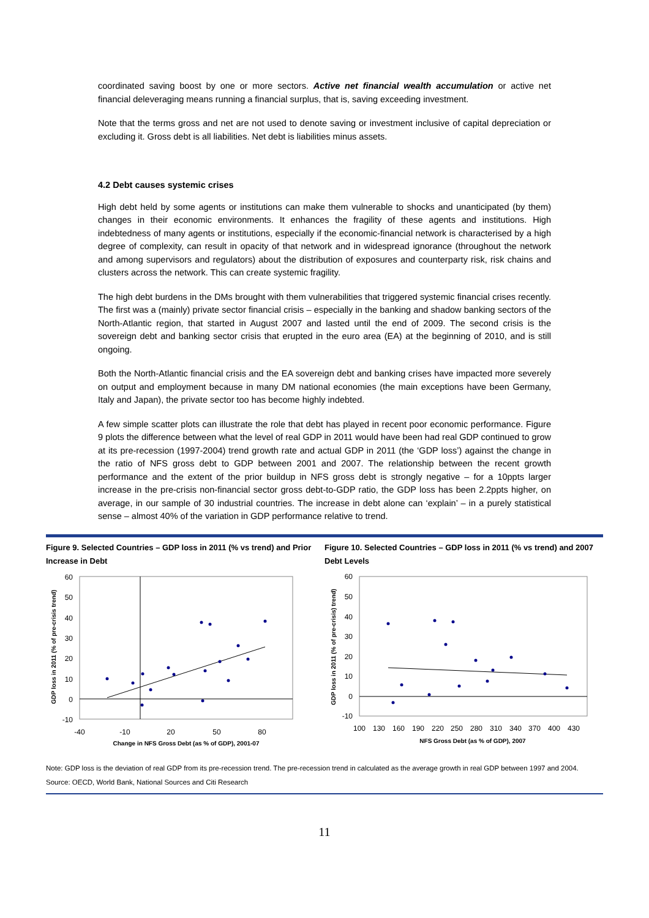coordinated saving boost by one or more sectors. Active net financial wealth accumulation or active net financial deleveraging means running a financial surplus, that is, saving exceeding investment.
Note that the terms gross and net are not used to denote saving or investment inclusive of capital depreciation or excluding it. Gross debt is all liabilities. Net debt is liabilities minus assets.
4.2 Debt causes systemic crises
High debt held by some agents or institutions can make them vulnerable to shocks and unanticipated (by them) changes in their economic environments. It enhances the fragility of these agents and institutions. High indebtedness of many agents or institutions, especially if the economic-financial network is characterised by a high degree of complexity, can result in opacity of that network and in widespread ignorance (throughout the network and among supervisors and regulators) about the distribution of exposures and counterparty risk, risk chains and clusters across the network. This can create systemic fragility.
The high debt burdens in the DMs brought with them vulnerabilities that triggered systemic financial crises recently. The first was a (mainly) private sector financial crisis – especially in the banking and shadow banking sectors of the North-Atlantic region, that started in August 2007 and lasted until the end of 2009. The second crisis is the sovereign debt and banking sector crisis that erupted in the euro area (EA) at the beginning of 2010, and is still ongoing.
Both the North-Atlantic financial crisis and the EA sovereign debt and banking crises have impacted more severely on output and employment because in many DM national economies (the main exceptions have been Germany, Italy and Japan), the private sector too has become highly indebted.
A few simple scatter plots can illustrate the role that debt has played in recent poor economic performance. Figure 9 plots the difference between what the level of real GDP in 2011 would have been had real GDP continued to grow at its pre-recession (1997-2004) trend growth rate and actual GDP in 2011 (the ‘GDP loss’) against the change in the ratio of NFS gross debt to GDP between 2001 and 2007. The relationship between the recent growth performance and the extent of the prior buildup in NFS gross debt is strongly negative – for a 10ppts larger increase in the pre-crisis non-financial sector gross debt-to-GDP ratio, the GDP loss has been 2.2ppts higher, on average, in our sample of 30 industrial countries. The increase in debt alone can ‘explain’ – in a purely statistical sense – almost 40% of the variation in GDP performance relative to trend.
Figure 9. Selected Countries – GDP loss in 2011 (% vs trend) and Prior Increase in Debt
60
50
40
30
20
10
0
-10
-40
-10
20
50
80
Change in NFS Gross Debt (as % of GDP), 2001-07
GDP loss in 2011 (% of pre-crisis trend)
Figure 10. Selected Countries – GDP loss in 2011 (% vs trend) and 2007 Debt Levels
60
50
40
30
20
10
0
-10
100
130
160
190
220
250
280
310
340
370
400
430
NFS Gross Debt (as % of GDP), 2007
GDP loss in 2011 (% of pre-crisis) trend)
Note: GDP loss is the deviation of real GDP from its pre-recession trend. The pre-recession trend in calculated as the average growth in real GDP between 1997 and 2004.
Source: OECD, World Bank, National Sources and Citi Research
11